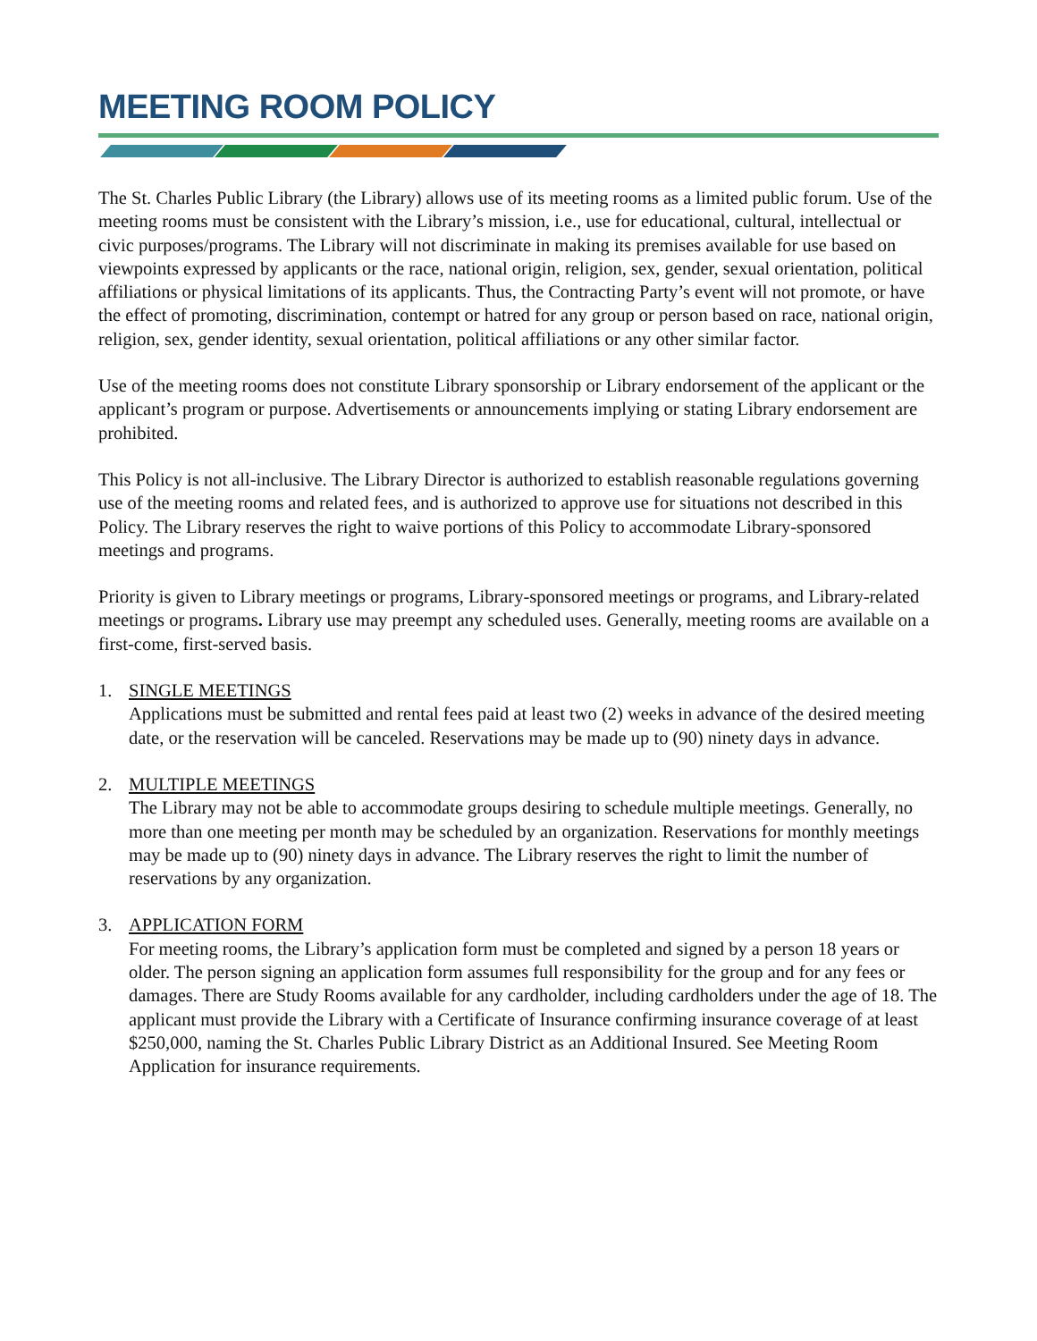MEETING ROOM POLICY
The St. Charles Public Library (the Library) allows use of its meeting rooms as a limited public forum. Use of the meeting rooms must be consistent with the Library’s mission, i.e., use for educational, cultural, intellectual or civic purposes/programs. The Library will not discriminate in making its premises available for use based on viewpoints expressed by applicants or the race, national origin, religion, sex, gender, sexual orientation, political affiliations or physical limitations of its applicants. Thus, the Contracting Party’s event will not promote, or have the effect of promoting, discrimination, contempt or hatred for any group or person based on race, national origin, religion, sex, gender identity, sexual orientation, political affiliations or any other similar factor.
Use of the meeting rooms does not constitute Library sponsorship or Library endorsement of the applicant or the applicant’s program or purpose. Advertisements or announcements implying or stating Library endorsement are prohibited.
This Policy is not all-inclusive. The Library Director is authorized to establish reasonable regulations governing use of the meeting rooms and related fees, and is authorized to approve use for situations not described in this Policy. The Library reserves the right to waive portions of this Policy to accommodate Library-sponsored meetings and programs.
Priority is given to Library meetings or programs, Library-sponsored meetings or programs, and Library-related meetings or programs. Library use may preempt any scheduled uses. Generally, meeting rooms are available on a first-come, first-served basis.
1. SINGLE MEETINGS
Applications must be submitted and rental fees paid at least two (2) weeks in advance of the desired meeting date, or the reservation will be canceled. Reservations may be made up to (90) ninety days in advance.
2. MULTIPLE MEETINGS
The Library may not be able to accommodate groups desiring to schedule multiple meetings. Generally, no more than one meeting per month may be scheduled by an organization. Reservations for monthly meetings may be made up to (90) ninety days in advance. The Library reserves the right to limit the number of reservations by any organization.
3. APPLICATION FORM
For meeting rooms, the Library’s application form must be completed and signed by a person 18 years or older. The person signing an application form assumes full responsibility for the group and for any fees or damages. There are Study Rooms available for any cardholder, including cardholders under the age of 18. The applicant must provide the Library with a Certificate of Insurance confirming insurance coverage of at least $250,000, naming the St. Charles Public Library District as an Additional Insured. See Meeting Room Application for insurance requirements.